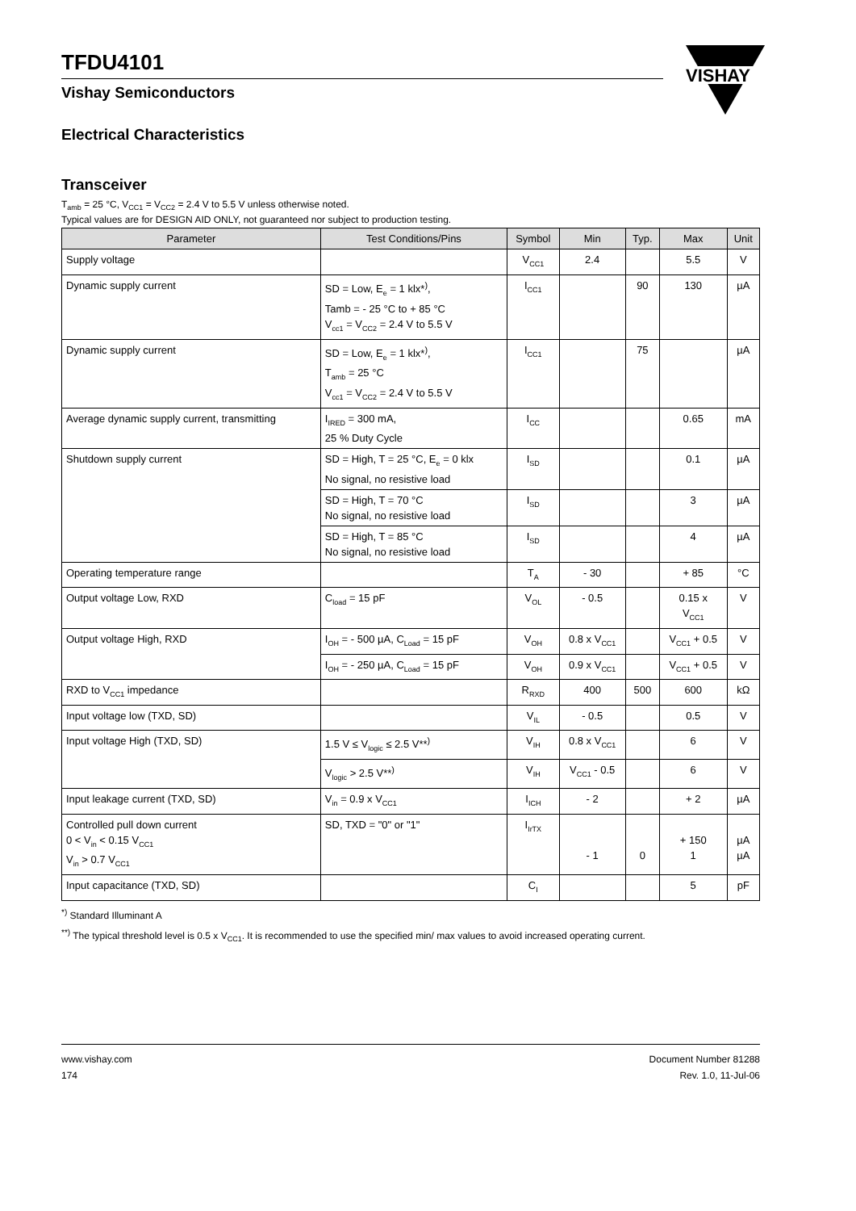VISHAY
TFDU4101
Vishay Semiconductors
Electrical Characteristics
Transceiver
T<sub>amb</sub> = 25 °C, V<sub>CC1</sub> = V<sub>CC2</sub> = 2.4 V to 5.5 V unless otherwise noted.
Typical values are for DESIGN AID ONLY, not guaranteed nor subject to production testing.
| Parameter | Test Conditions/Pins | Symbol | Min | Typ. | Max | Unit |
| --- | --- | --- | --- | --- | --- | --- |
| Supply voltage | | V<sub>CC1</sub> | 2.4 | | 5.5 | V |
| Dynamic supply current | SD = Low, E<sub>e</sub> = 1 klx*<sup>)</sup>, Tamb = - 25 °C to + 85 °C V<sub>cc1</sub> = V<sub>CC2</sub> = 2.4 V to 5.5 V | I<sub>CC1</sub> | | 90 | 130 | µA |
| Dynamic supply current | SD = Low, E<sub>e</sub> = 1 klx*<sup>)</sup>, T<sub>amb</sub> = 25 °C V<sub>cc1</sub> = V<sub>CC2</sub> = 2.4 V to 5.5 V | I<sub>CC1</sub> | | 75 | | µA |
| Average dynamic supply current, transmitting | I<sub>IRED</sub> = 300 mA, 25 % Duty Cycle | I<sub>CC</sub> | | | 0.65 | mA |
| Shutdown supply current | SD = High, T = 25 °C, E<sub>e</sub> = 0 klx No signal, no resistive load | I<sub>SD</sub> | | | 0.1 | µA |
| | SD = High, T = 70 °C No signal, no resistive load | I<sub>SD</sub> | | | 3 | µA |
| | SD = High, T = 85 °C No signal, no resistive load | I<sub>SD</sub> | | | 4 | µA |
| Operating temperature range | | T<sub>A</sub> | - 30 | | + 85 | °C |
| Output voltage Low, RXD | C<sub>load</sub> = 15 pF | V<sub>OL</sub> | - 0.5 | | 0.15 x V<sub>CC1</sub> | V |
| Output voltage High, RXD | I<sub>OH</sub> = - 500 µA, C<sub>Load</sub> = 15 pF | V<sub>OH</sub> | 0.8 x V<sub>CC1</sub> | | V<sub>CC1</sub> + 0.5 | V |
| | I<sub>OH</sub> = - 250 µA, C<sub>Load</sub> = 15 pF | V<sub>OH</sub> | 0.9 x V<sub>CC1</sub> | | V<sub>CC1</sub> + 0.5 | V |
| RXD to V<sub>CC1</sub> impedance | | R<sub>RXD</sub> | 400 | 500 | 600 | kΩ |
| Input voltage low (TXD, SD) | | V<sub>IL</sub> | - 0.5 | | 0.5 | V |
| Input voltage High (TXD, SD) | 1.5 V ≤ V<sub>logic</sub> ≤ 2.5 V**<sup>)</sup> | V<sub>IH</sub> | 0.8 x V<sub>CC1</sub> | | 6 | V |
| | V<sub>logic</sub> > 2.5 V**<sup>)</sup> | V<sub>IH</sub> | V<sub>CC1</sub> - 0.5 | | 6 | V |
| Input leakage current (TXD, SD) | V<sub>in</sub> = 0.9 x V<sub>CC1</sub> | I<sub>ICH</sub> | - 2 | | + 2 | µA |
| Controlled pull down current 0 < V<sub>in</sub> < 0.15 V<sub>CC1</sub> V<sub>in</sub> > 0.7 V<sub>CC1</sub> | SD, TXD = "0" or "1" | I<sub>IrTX</sub> | - 1 | 0 | + 150 1 | µA µA |
| Input capacitance (TXD, SD) | | C<sub>I</sub> | | | 5 | pF |
<sup>*)</sup> Standard Illuminant A
<sup>**)</sup> The typical threshold level is 0.5 x V<sub>CC1</sub>. It is recommended to use the specified min/ max values to avoid increased operating current.
www.vishay.com
174
Document Number 81288
Rev. 1.0, 11-Jul-06